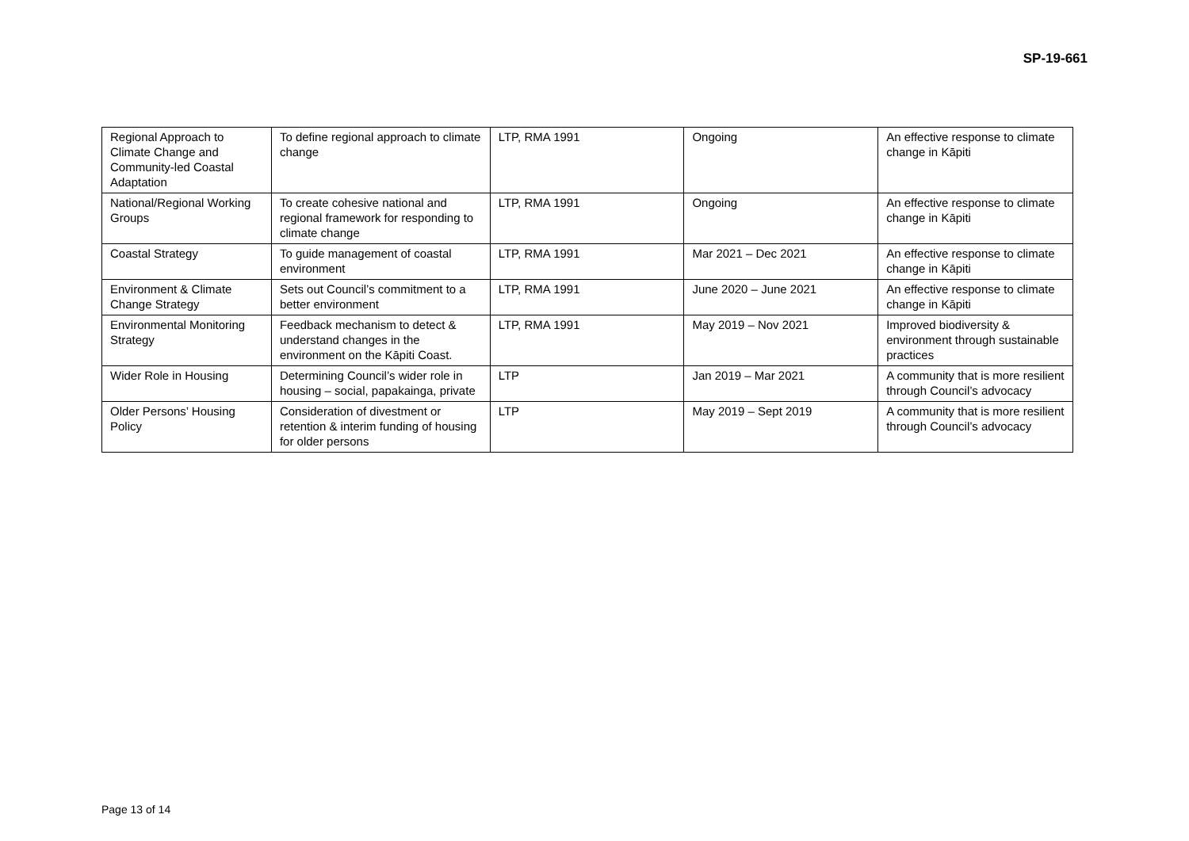SP-19-661
| Regional Approach to Climate Change and Community-led Coastal Adaptation | To define regional approach to climate change | LTP, RMA 1991 | Ongoing | An effective response to climate change in Kāpiti |
| National/Regional Working Groups | To create cohesive national and regional framework for responding to climate change | LTP, RMA 1991 | Ongoing | An effective response to climate change in Kāpiti |
| Coastal Strategy | To guide management of coastal environment | LTP, RMA 1991 | Mar 2021 – Dec 2021 | An effective response to climate change in Kāpiti |
| Environment & Climate Change Strategy | Sets out Council’s commitment to a better environment | LTP, RMA 1991 | June 2020 – June 2021 | An effective response to climate change in Kāpiti |
| Environmental Monitoring Strategy | Feedback mechanism to detect & understand changes in the environment on the Kāpiti Coast. | LTP, RMA 1991 | May 2019 – Nov 2021 | Improved biodiversity & environment through sustainable practices |
| Wider Role in Housing | Determining Council’s wider role in housing – social, papakainga, private | LTP | Jan 2019 – Mar 2021 | A community that is more resilient through Council’s advocacy |
| Older Persons’ Housing Policy | Consideration of divestment or retention & interim funding of housing for older persons | LTP | May 2019 – Sept 2019 | A community that is more resilient through Council’s advocacy |
Page 13 of 14